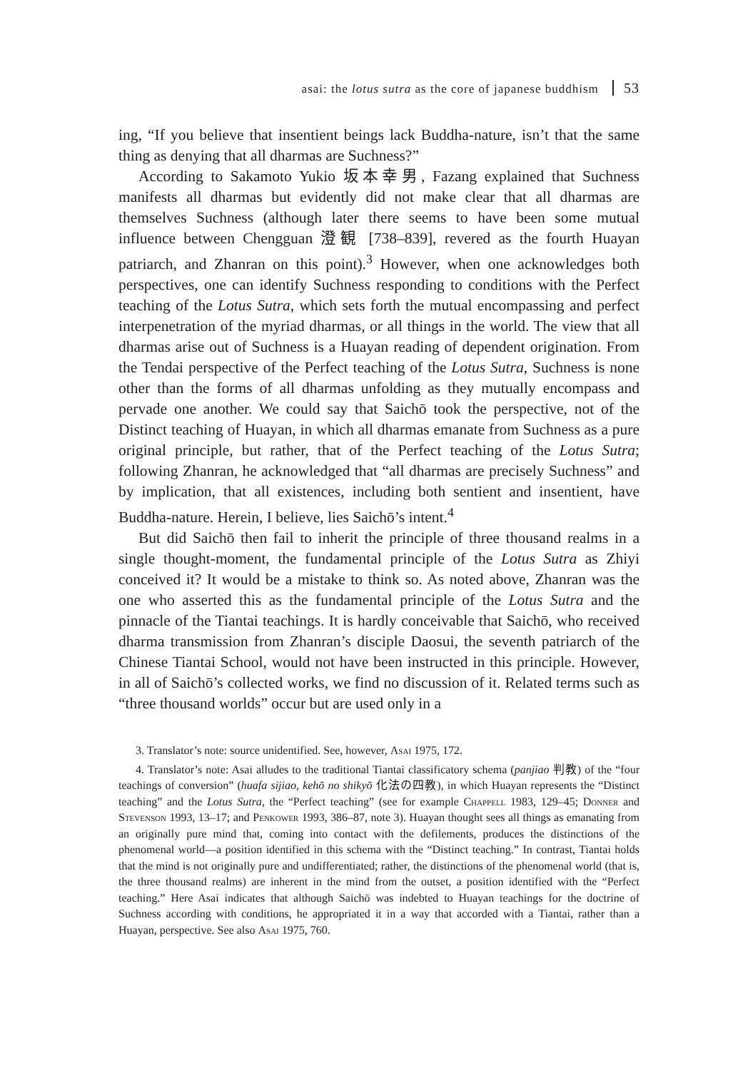asai: the lotus sutra as the core of japanese buddhism 53
ing, “If you believe that insentient beings lack Buddha-nature, isn’t that the same thing as denying that all dharmas are Suchness?”
According to Sakamoto Yukio 坂本幸男, Fazang explained that Suchness manifests all dharmas but evidently did not make clear that all dharmas are themselves Suchness (although later there seems to have been some mutual influence between Chengguan 澄観 [738–839], revered as the fourth Huayan patriarch, and Zhanran on this point).<sup>3</sup> However, when one acknowledges both perspectives, one can identify Suchness responding to conditions with the Perfect teaching of the Lotus Sutra, which sets forth the mutual encompassing and perfect interpenetration of the myriad dharmas, or all things in the world. The view that all dharmas arise out of Suchness is a Huayan reading of dependent origination. From the Tendai perspective of the Perfect teaching of the Lotus Sutra, Suchness is none other than the forms of all dharmas unfolding as they mutually encompass and pervade one another. We could say that Saichō took the perspective, not of the Distinct teaching of Huayan, in which all dharmas emanate from Suchness as a pure original principle, but rather, that of the Perfect teaching of the Lotus Sutra; following Zhanran, he acknowledged that “all dharmas are precisely Suchness” and by implication, that all existences, including both sentient and insentient, have Buddha-nature. Herein, I believe, lies Saichō’s intent.<sup>4</sup>
But did Saichō then fail to inherit the principle of three thousand realms in a single thought-moment, the fundamental principle of the Lotus Sutra as Zhiyi conceived it? It would be a mistake to think so. As noted above, Zhanran was the one who asserted this as the fundamental principle of the Lotus Sutra and the pinnacle of the Tiantai teachings. It is hardly conceivable that Saichō, who received dharma transmission from Zhanran’s disciple Daosui, the seventh patriarch of the Chinese Tiantai School, would not have been instructed in this principle. However, in all of Saichō’s collected works, we find no discussion of it. Related terms such as “three thousand worlds” occur but are used only in a
3. Translator’s note: source unidentified. See, however, Asai 1975, 172.
4. Translator’s note: Asai alludes to the traditional Tiantai classificatory schema (panjiao 判教) of the “four teachings of conversion” (huafa sijiao, kehō no shikyō 化法の四教), in which Huayan represents the “Distinct teaching” and the Lotus Sutra, the “Perfect teaching” (see for example Chappell 1983, 129–45; Donner and Stevenson 1993, 13–17; and Penkower 1993, 386–87, note 3). Huayan thought sees all things as emanating from an originally pure mind that, coming into contact with the defilements, produces the distinctions of the phenomenal world—a position identified in this schema with the “Distinct teaching.” In contrast, Tiantai holds that the mind is not originally pure and undifferentiated; rather, the distinctions of the phenomenal world (that is, the three thousand realms) are inherent in the mind from the outset, a position identified with the “Perfect teaching.” Here Asai indicates that although Saichō was indebted to Huayan teachings for the doctrine of Suchness according with conditions, he appropriated it in a way that accorded with a Tiantai, rather than a Huayan, perspective. See also Asai 1975, 760.